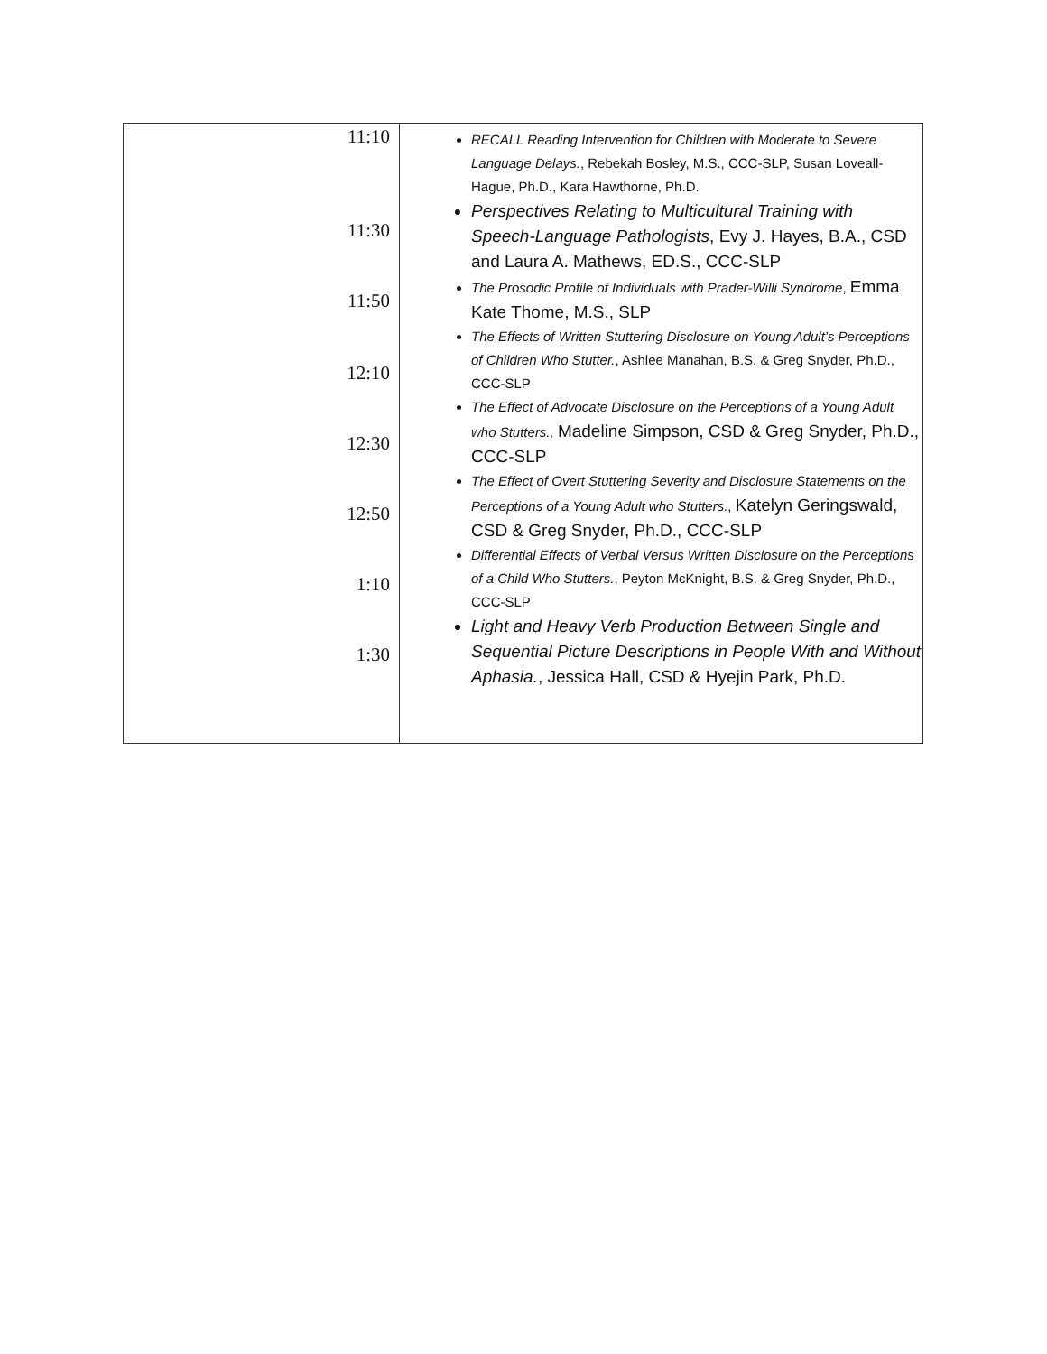| 11:10 11:30 11:50 12:10 12:30 12:50 1:10 1:30 | RECALL Reading Intervention for Children with Moderate to Severe Language Delays. , Rebekah Bosley, M.S., CCC-SLP, Susan Loveall-Hague, Ph.D., Kara Hawthorne, Ph.D. Perspectives Relating to Multicultural Training with Speech-Language Pathologists , Evy J. Hayes, B.A., CSD and Laura A. Mathews, ED.S., CCC-SLP The Prosodic Profile of Individuals with Prader-Willi Syndrome , Emma Kate Thome, M.S., SLP The Effects of Written Stuttering Disclosure on Young Adult’s Perceptions of Children Who Stutter. , Ashlee Manahan, B.S. & Greg Snyder, Ph.D., CCC-SLP The Effect of Advocate Disclosure on the Perceptions of a Young Adult who Stutters., Madeline Simpson, CSD & Greg Snyder, Ph.D., CCC-SLP The Effect of Overt Stuttering Severity and Disclosure Statements on the Perceptions of a Young Adult who Stutters. , Katelyn Geringswald, CSD & Greg Snyder, Ph.D., CCC-SLP Differential Effects of Verbal Versus Written Disclosure on the Perceptions of a Child Who Stutters. , Peyton McKnight, B.S. & Greg Snyder, Ph.D., CCC-SLP Light and Heavy Verb Production Between Single and Sequential Picture Descriptions in People With and Without Aphasia. , Jessica Hall, CSD & Hyejin Park, Ph.D. |